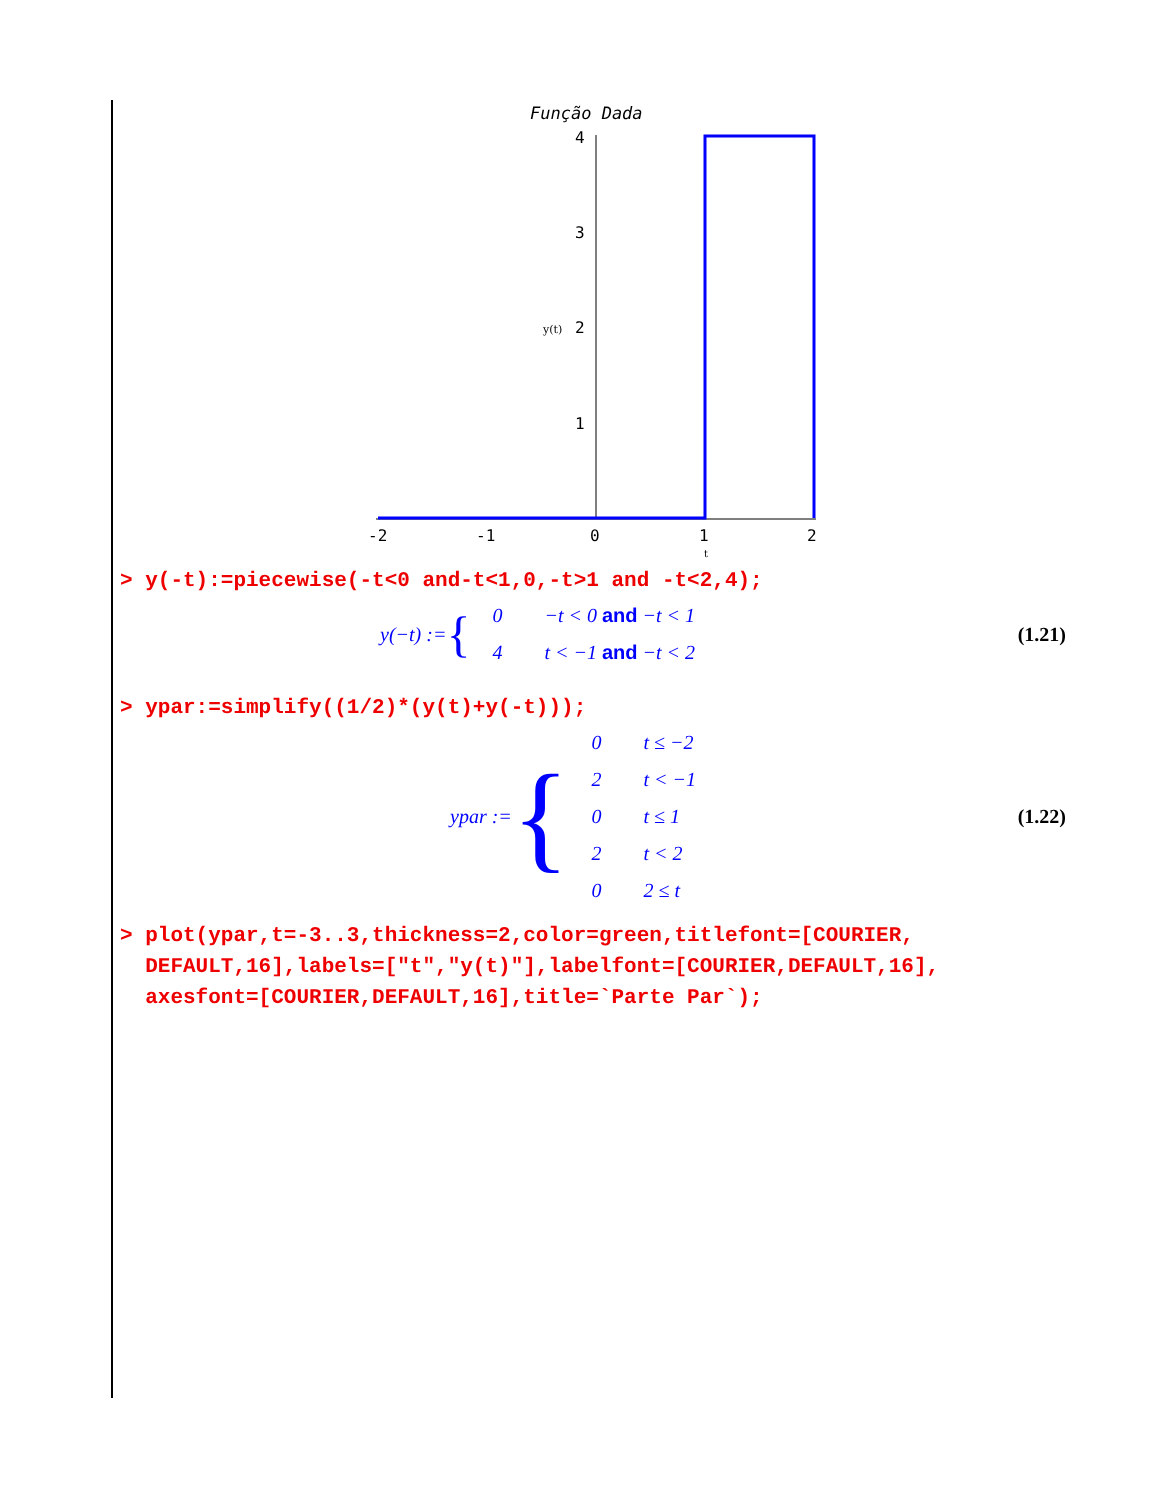Função Dada
4
3
2
1
-2
-1
0
1
2
y(t)
t
> y(-t):=piecewise(-t<0 and-t<1,0,-t>1 and -t<2,4);
y(−t) := {
| 0 | −t < 0 and −t < 1 |
| 4 | t < −1 and −t < 2 |
(1.21)
> ypar:=simplify((1/2)*(y(t)+y(-t)));
ypar := {
| 0 | t ≤ −2 |
| 2 | t < −1 |
| 0 | t ≤ 1 |
| 2 | t < 2 |
| 0 | 2 ≤ t |
(1.22)
> plot(ypar,t=-3..3,thickness=2,color=green,titlefont=[COURIER,
DEFAULT,16],labels=["t","y(t)"],labelfont=[COURIER,DEFAULT,16],
axesfont=[COURIER,DEFAULT,16],title=`Parte Par`);